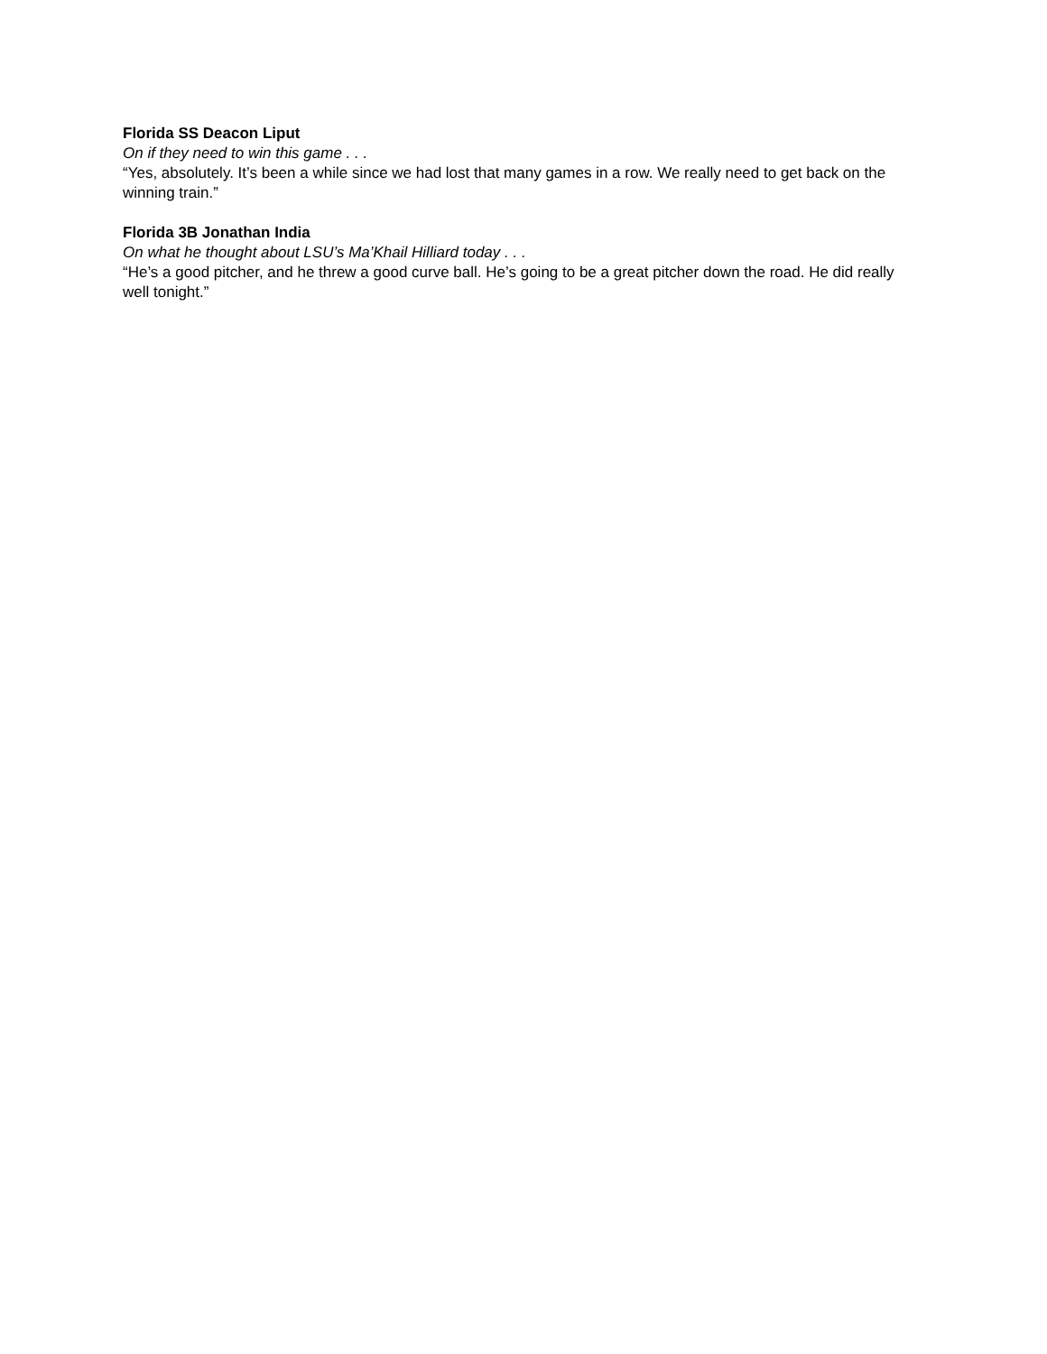Florida SS Deacon Liput
On if they need to win this game . . .
“Yes, absolutely. It’s been a while since we had lost that many games in a row. We really need to get back on the winning train.”
Florida 3B Jonathan India
On what he thought about LSU’s Ma’Khail Hilliard today . . .
“He’s a good pitcher, and he threw a good curve ball. He’s going to be a great pitcher down the road. He did really well tonight.”